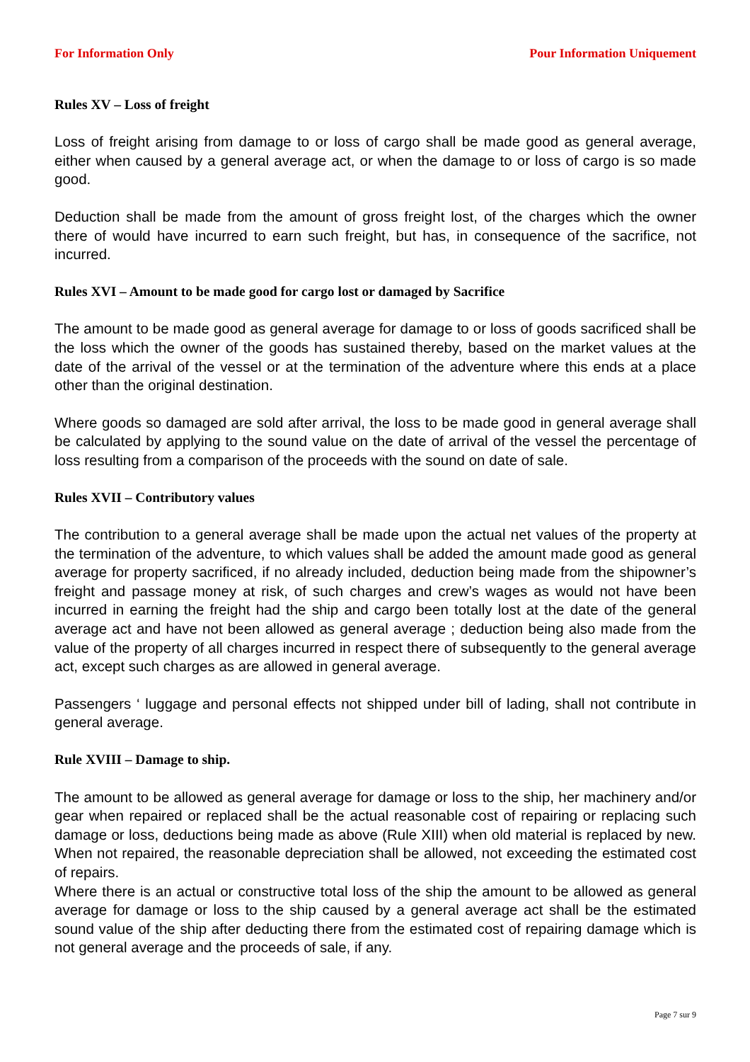For Information Only Pour Information Uniquement
Rules XV – Loss of freight
Loss of freight arising from damage to or loss of cargo shall be made good as general average, either when caused by a general average act, or when the damage to or loss of cargo is so made good.
Deduction shall be made from the amount of gross freight lost, of the charges which the owner there of would have incurred to earn such freight, but has, in consequence of the sacrifice, not incurred.
Rules XVI – Amount to be made good for cargo lost or damaged by Sacrifice
The amount to be made good as general average for damage to or loss of goods sacrificed shall be the loss which the owner of the goods has sustained thereby, based on the market values at the date of the arrival of the vessel or at the termination of the adventure where this ends at a place other than the original destination.
Where goods so damaged are sold after arrival, the loss to be made good in general average shall be calculated by applying to the sound value on the date of arrival of the vessel the percentage of loss resulting from a comparison of the proceeds with the sound on date of sale.
Rules XVII – Contributory values
The contribution to a general average shall be made upon the actual net values of the property at the termination of the adventure, to which values shall be added the amount made good as general average for property sacrificed, if no already included, deduction being made from the shipowner’s freight and passage money at risk, of such charges and crew’s wages as would not have been incurred in earning the freight had the ship and cargo been totally lost at the date of the general average act and have not been allowed as general average ; deduction being also made from the value of the property of all charges incurred in respect there of subsequently to the general average act, except such charges as are allowed in general average.
Passengers ‘ luggage and personal effects not shipped under bill of lading, shall not contribute in general average.
Rule XVIII – Damage to ship.
The amount to be allowed as general average for damage or loss to the ship, her machinery and/or gear when repaired or replaced shall be the actual reasonable cost of repairing or replacing such damage or loss, deductions being made as above (Rule XIII) when old material is replaced by new. When not repaired, the reasonable depreciation shall be allowed, not exceeding the estimated cost of repairs.
Where there is an actual or constructive total loss of the ship the amount to be allowed as general average for damage or loss to the ship caused by a general average act shall be the estimated sound value of the ship after deducting there from the estimated cost of repairing damage which is not general average and the proceeds of sale, if any.
Page 7 sur 9